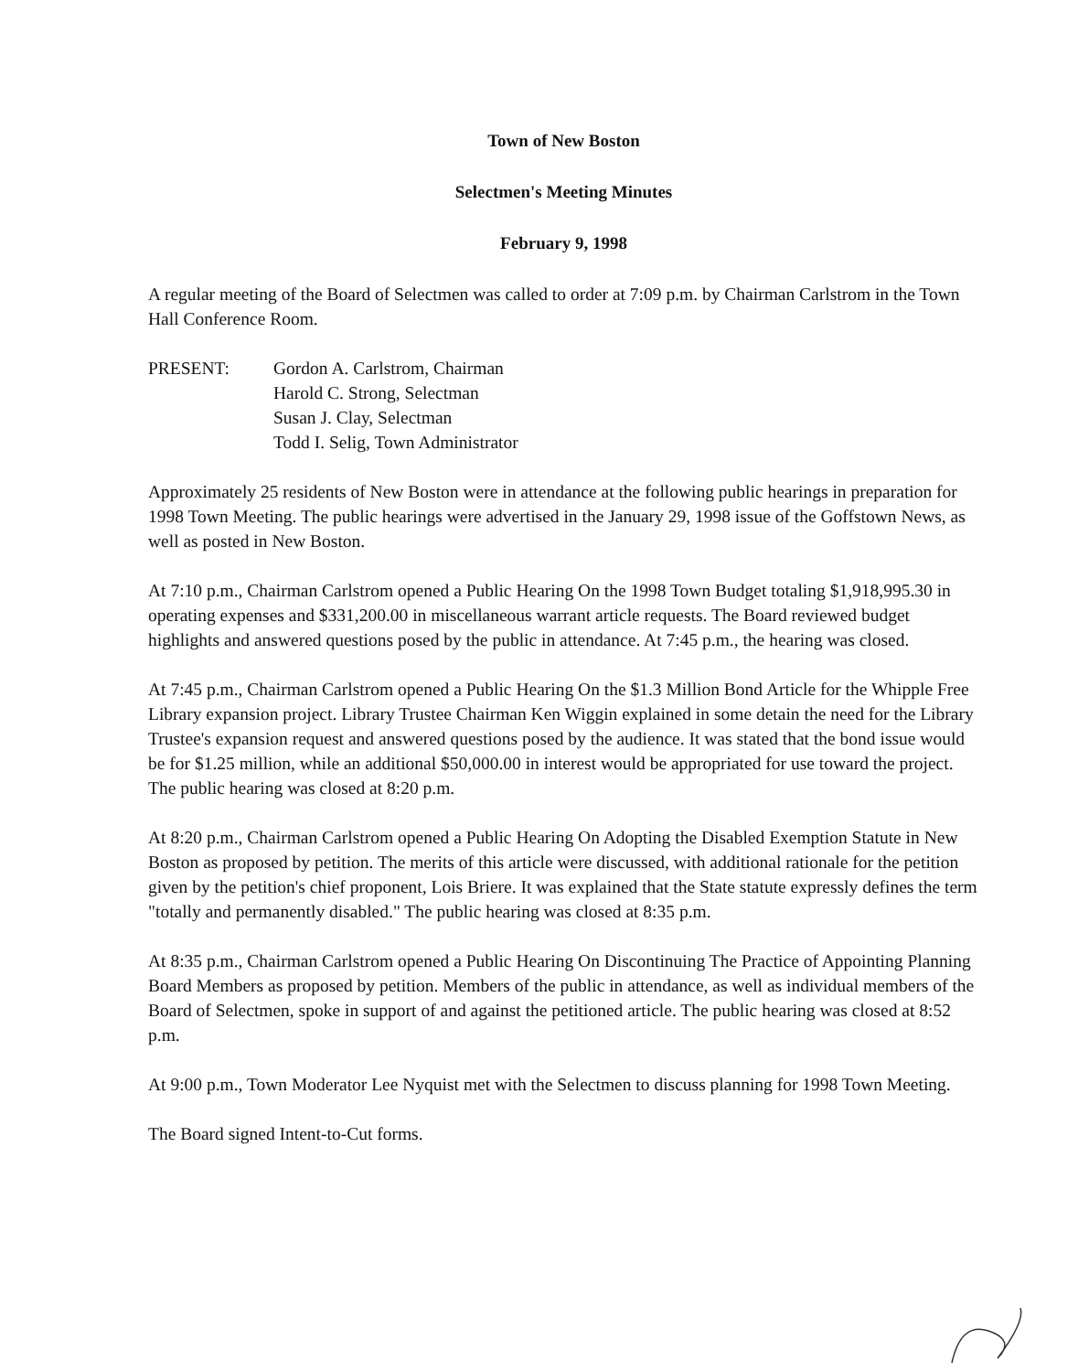Town of New Boston
Selectmen's Meeting Minutes
February 9, 1998
A regular meeting of the Board of Selectmen was called to order at 7:09 p.m. by Chairman Carlstrom in the Town Hall Conference Room.
PRESENT: Gordon A. Carlstrom, Chairman
Harold C. Strong, Selectman
Susan J. Clay, Selectman
Todd I. Selig, Town Administrator
Approximately 25 residents of New Boston were in attendance at the following public hearings in preparation for 1998 Town Meeting. The public hearings were advertised in the January 29, 1998 issue of the Goffstown News, as well as posted in New Boston.
At 7:10 p.m., Chairman Carlstrom opened a Public Hearing On the 1998 Town Budget totaling $1,918,995.30 in operating expenses and $331,200.00 in miscellaneous warrant article requests. The Board reviewed budget highlights and answered questions posed by the public in attendance. At 7:45 p.m., the hearing was closed.
At 7:45 p.m., Chairman Carlstrom opened a Public Hearing On the $1.3 Million Bond Article for the Whipple Free Library expansion project. Library Trustee Chairman Ken Wiggin explained in some detain the need for the Library Trustee's expansion request and answered questions posed by the audience. It was stated that the bond issue would be for $1.25 million, while an additional $50,000.00 in interest would be appropriated for use toward the project. The public hearing was closed at 8:20 p.m.
At 8:20 p.m., Chairman Carlstrom opened a Public Hearing On Adopting the Disabled Exemption Statute in New Boston as proposed by petition. The merits of this article were discussed, with additional rationale for the petition given by the petition's chief proponent, Lois Briere. It was explained that the State statute expressly defines the term "totally and permanently disabled." The public hearing was closed at 8:35 p.m.
At 8:35 p.m., Chairman Carlstrom opened a Public Hearing On Discontinuing The Practice of Appointing Planning Board Members as proposed by petition. Members of the public in attendance, as well as individual members of the Board of Selectmen, spoke in support of and against the petitioned article. The public hearing was closed at 8:52 p.m.
At 9:00 p.m., Town Moderator Lee Nyquist met with the Selectmen to discuss planning for 1998 Town Meeting.
The Board signed Intent-to-Cut forms.